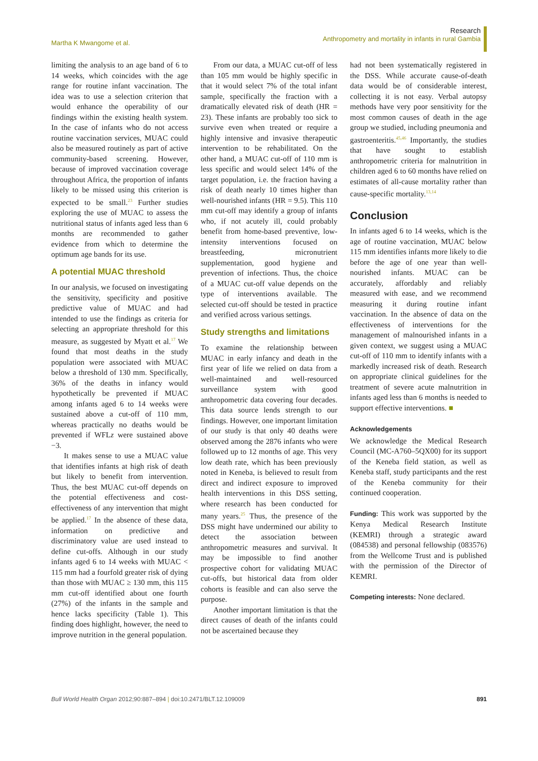Martha K Mwangome et al. Research
Anthropometry and mortality in infants in rural Gambia
limiting the analysis to an age band of 6 to 14 weeks, which coincides with the age range for routine infant vaccination. The idea was to use a selection criterion that would enhance the operability of our findings within the existing health system. In the case of infants who do not access routine vaccination services, MUAC could also be measured routinely as part of active community-based screening. However, because of improved vaccination coverage throughout Africa, the proportion of infants likely to be missed using this criterion is expected to be small.<sup>23</sup> Further studies exploring the use of MUAC to assess the nutritional status of infants aged less than 6 months are recommended to gather evidence from which to determine the optimum age bands for its use.
A potential MUAC threshold
In our analysis, we focused on investigating the sensitivity, specificity and positive predictive value of MUAC and had intended to use the findings as criteria for selecting an appropriate threshold for this measure, as suggested by Myatt et al.<sup>17</sup> We found that most deaths in the study population were associated with MUAC below a threshold of 130 mm. Specifically, 36% of the deaths in infancy would hypothetically be prevented if MUAC among infants aged 6 to 14 weeks were sustained above a cut-off of 110 mm, whereas practically no deaths would be prevented if WFLz were sustained above −3.
It makes sense to use a MUAC value that identifies infants at high risk of death but likely to benefit from intervention. Thus, the best MUAC cut-off depends on the potential effectiveness and cost-effectiveness of any intervention that might be applied.<sup>17</sup> In the absence of these data, information on predictive and discriminatory value are used instead to define cut-offs. Although in our study infants aged 6 to 14 weeks with MUAC < 115 mm had a fourfold greater risk of dying than those with MUAC ≥ 130 mm, this 115 mm cut-off identified about one fourth (27%) of the infants in the sample and hence lacks specificity (Table 1). This finding does highlight, however, the need to improve nutrition in the general population.
From our data, a MUAC cut-off of less than 105 mm would be highly specific in that it would select 7% of the total infant sample, specifically the fraction with a dramatically elevated risk of death (HR = 23). These infants are probably too sick to survive even when treated or require a highly intensive and invasive therapeutic intervention to be rehabilitated. On the other hand, a MUAC cut-off of 110 mm is less specific and would select 14% of the target population, i.e. the fraction having a risk of death nearly 10 times higher than well-nourished infants (HR = 9.5). This 110 mm cut-off may identify a group of infants who, if not acutely ill, could probably benefit from home-based preventive, low-intensity interventions focused on breastfeeding, micronutrient supplementation, good hygiene and prevention of infections. Thus, the choice of a MUAC cut-off value depends on the type of interventions available. The selected cut-off should be tested in practice and verified across various settings.
Study strengths and limitations
To examine the relationship between MUAC in early infancy and death in the first year of life we relied on data from a well-maintained and well-resourced surveillance system with good anthropometric data covering four decades. This data source lends strength to our findings. However, one important limitation of our study is that only 40 deaths were observed among the 2876 infants who were followed up to 12 months of age. This very low death rate, which has been previously noted in Keneba, is believed to result from direct and indirect exposure to improved health interventions in this DSS setting, where research has been conducted for many years.<sup>25</sup> Thus, the presence of the DSS might have undermined our ability to detect the association between anthropometric measures and survival. It may be impossible to find another prospective cohort for validating MUAC cut-offs, but historical data from older cohorts is feasible and can also serve the purpose.
Another important limitation is that the direct causes of death of the infants could not be ascertained because they
had not been systematically registered in the DSS. While accurate cause-of-death data would be of considerable interest, collecting it is not easy. Verbal autopsy methods have very poor sensitivity for the most common causes of death in the age group we studied, including pneumonia and gastroenteritis.<sup>45,46</sup> Importantly, the studies that have sought to establish anthropometric criteria for malnutrition in children aged 6 to 60 months have relied on estimates of all-cause mortality rather than cause-specific mortality.<sup>13,14</sup>
Conclusion
In infants aged 6 to 14 weeks, which is the age of routine vaccination, MUAC below 115 mm identifies infants more likely to die before the age of one year than well-nourished infants. MUAC can be accurately, affordably and reliably measured with ease, and we recommend measuring it during routine infant vaccination. In the absence of data on the effectiveness of interventions for the management of malnourished infants in a given context, we suggest using a MUAC cut-off of 110 mm to identify infants with a markedly increased risk of death. Research on appropriate clinical guidelines for the treatment of severe acute malnutrition in infants aged less than 6 months is needed to support effective interventions. ■
Acknowledgements
We acknowledge the Medical Research Council (MC-A760–5QX00) for its support of the Keneba field station, as well as Keneba staff, study participants and the rest of the Keneba community for their continued cooperation.
Funding: This work was supported by the Kenya Medical Research Institute (KEMRI) through a strategic award (084538) and personal fellowship (083576) from the Wellcome Trust and is published with the permission of the Director of KEMRI.
Competing interests: None declared.
Bull World Health Organ 2012;90:887–894 | doi:10.2471/BLT.12.109009
891